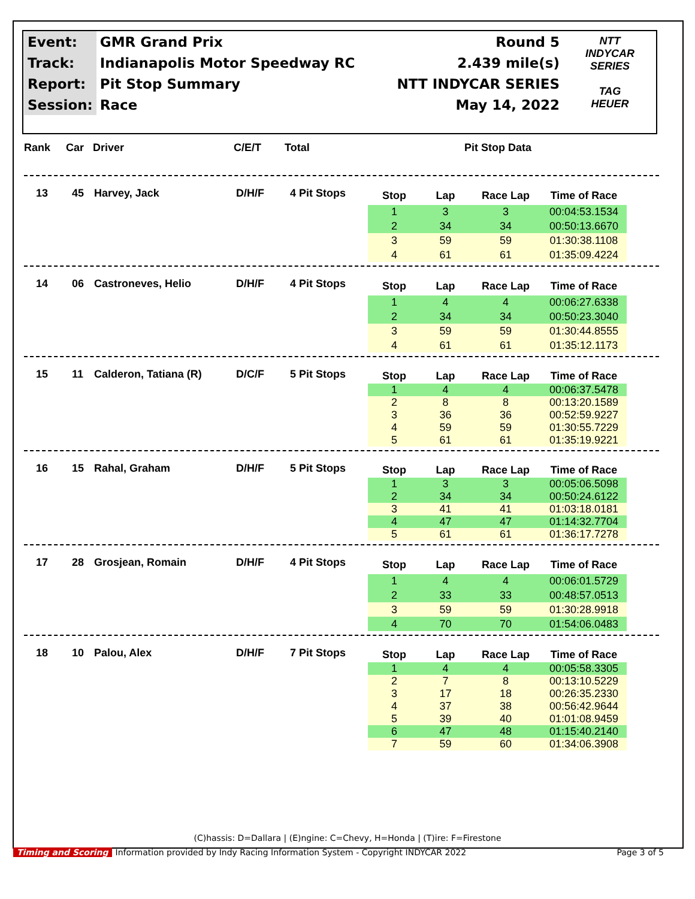| Event: | GMR Grand Prix | Round 5 |
| Track: | Indianapolis Motor Speedway RC | 2.439 mile(s) |
| Report: | Pit Stop Summary | NTT INDYCAR SERIES |
| Session: | Race | May 14, 2022 |
NTT INDYCAR SERIES
TAG HEUER
Rank Car Driver C/E/T Total Pit Stop Data
13 45 Harvey, Jack D/H/F 4 Pit Stops
| Stop | Lap | Race Lap | Time of Race |
| --- | --- | --- | --- |
| 1 | 3 | 3 | 00:04:53.1534 |
| 2 | 34 | 34 | 00:50:13.6670 |
| 3 | 59 | 59 | 01:30:38.1108 |
| 4 | 61 | 61 | 01:35:09.4224 |
14 06 Castroneves, Helio D/H/F 4 Pit Stops
| Stop | Lap | Race Lap | Time of Race |
| --- | --- | --- | --- |
| 1 | 4 | 4 | 00:06:27.6338 |
| 2 | 34 | 34 | 00:50:23.3040 |
| 3 | 59 | 59 | 01:30:44.8555 |
| 4 | 61 | 61 | 01:35:12.1173 |
15 11 Calderon, Tatiana (R) D/C/F 5 Pit Stops
| Stop | Lap | Race Lap | Time of Race |
| --- | --- | --- | --- |
| 1 | 4 | 4 | 00:06:37.5478 |
| 2 | 8 | 8 | 00:13:20.1589 |
| 3 | 36 | 36 | 00:52:59.9227 |
| 4 | 59 | 59 | 01:30:55.7229 |
| 5 | 61 | 61 | 01:35:19.9221 |
16 15 Rahal, Graham D/H/F 5 Pit Stops
| Stop | Lap | Race Lap | Time of Race |
| --- | --- | --- | --- |
| 1 | 3 | 3 | 00:05:06.5098 |
| 2 | 34 | 34 | 00:50:24.6122 |
| 3 | 41 | 41 | 01:03:18.0181 |
| 4 | 47 | 47 | 01:14:32.7704 |
| 5 | 61 | 61 | 01:36:17.7278 |
17 28 Grosjean, Romain D/H/F 4 Pit Stops
| Stop | Lap | Race Lap | Time of Race |
| --- | --- | --- | --- |
| 1 | 4 | 4 | 00:06:01.5729 |
| 2 | 33 | 33 | 00:48:57.0513 |
| 3 | 59 | 59 | 01:30:28.9918 |
| 4 | 70 | 70 | 01:54:06.0483 |
18 10 Palou, Alex D/H/F 7 Pit Stops
| Stop | Lap | Race Lap | Time of Race |
| --- | --- | --- | --- |
| 1 | 4 | 4 | 00:05:58.3305 |
| 2 | 7 | 8 | 00:13:10.5229 |
| 3 | 17 | 18 | 00:26:35.2330 |
| 4 | 37 | 38 | 00:56:42.9644 |
| 5 | 39 | 40 | 01:01:08.9459 |
| 6 | 47 | 48 | 01:15:40.2140 |
| 7 | 59 | 60 | 01:34:06.3908 |
(C)hassis: D=Dallara | (E)ngine: C=Chevy, H=Honda | (T)ire: F=Firestone
Timing and Scoring Information provided by Indy Racing Information System - Copyright INDYCAR 2022 Page 3 of 5